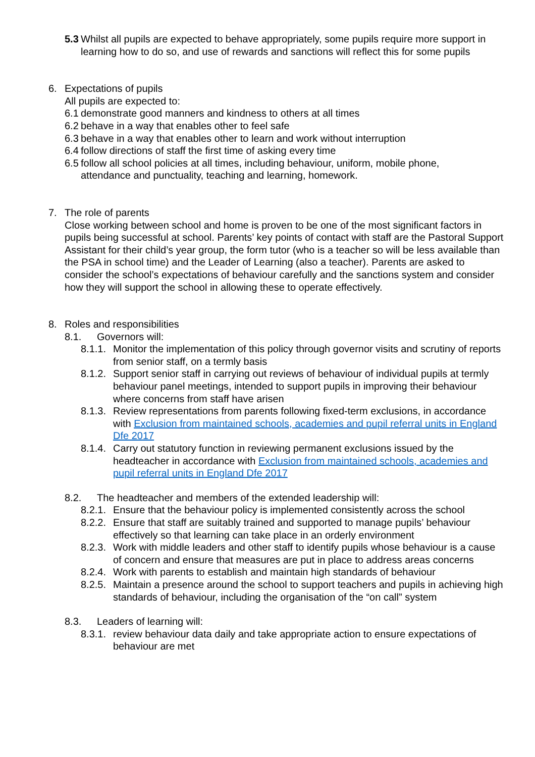5.3 Whilst all pupils are expected to behave appropriately, some pupils require more support in learning how to do so, and use of rewards and sanctions will reflect this for some pupils
6. Expectations of pupils
All pupils are expected to:
6.1 demonstrate good manners and kindness to others at all times
6.2 behave in a way that enables other to feel safe
6.3 behave in a way that enables other to learn and work without interruption
6.4 follow directions of staff the first time of asking every time
6.5 follow all school policies at all times, including behaviour, uniform, mobile phone, attendance and punctuality, teaching and learning, homework.
7. The role of parents
Close working between school and home is proven to be one of the most significant factors in pupils being successful at school. Parents’ key points of contact with staff are the Pastoral Support Assistant for their child’s year group, the form tutor (who is a teacher so will be less available than the PSA in school time) and the Leader of Learning (also a teacher). Parents are asked to consider the school’s expectations of behaviour carefully and the sanctions system and consider how they will support the school in allowing these to operate effectively.
8. Roles and responsibilities
8.1. Governors will:
8.1.1. Monitor the implementation of this policy through governor visits and scrutiny of reports from senior staff, on a termly basis
8.1.2. Support senior staff in carrying out reviews of behaviour of individual pupils at termly behaviour panel meetings, intended to support pupils in improving their behaviour where concerns from staff have arisen
8.1.3. Review representations from parents following fixed-term exclusions, in accordance with Exclusion from maintained schools, academies and pupil referral units in England Dfe 2017
8.1.4. Carry out statutory function in reviewing permanent exclusions issued by the headteacher in accordance with Exclusion from maintained schools, academies and pupil referral units in England Dfe 2017
8.2. The headteacher and members of the extended leadership will:
8.2.1. Ensure that the behaviour policy is implemented consistently across the school
8.2.2. Ensure that staff are suitably trained and supported to manage pupils’ behaviour effectively so that learning can take place in an orderly environment
8.2.3. Work with middle leaders and other staff to identify pupils whose behaviour is a cause of concern and ensure that measures are put in place to address areas concerns
8.2.4. Work with parents to establish and maintain high standards of behaviour
8.2.5. Maintain a presence around the school to support teachers and pupils in achieving high standards of behaviour, including the organisation of the “on call” system
8.3. Leaders of learning will:
8.3.1. review behaviour data daily and take appropriate action to ensure expectations of behaviour are met